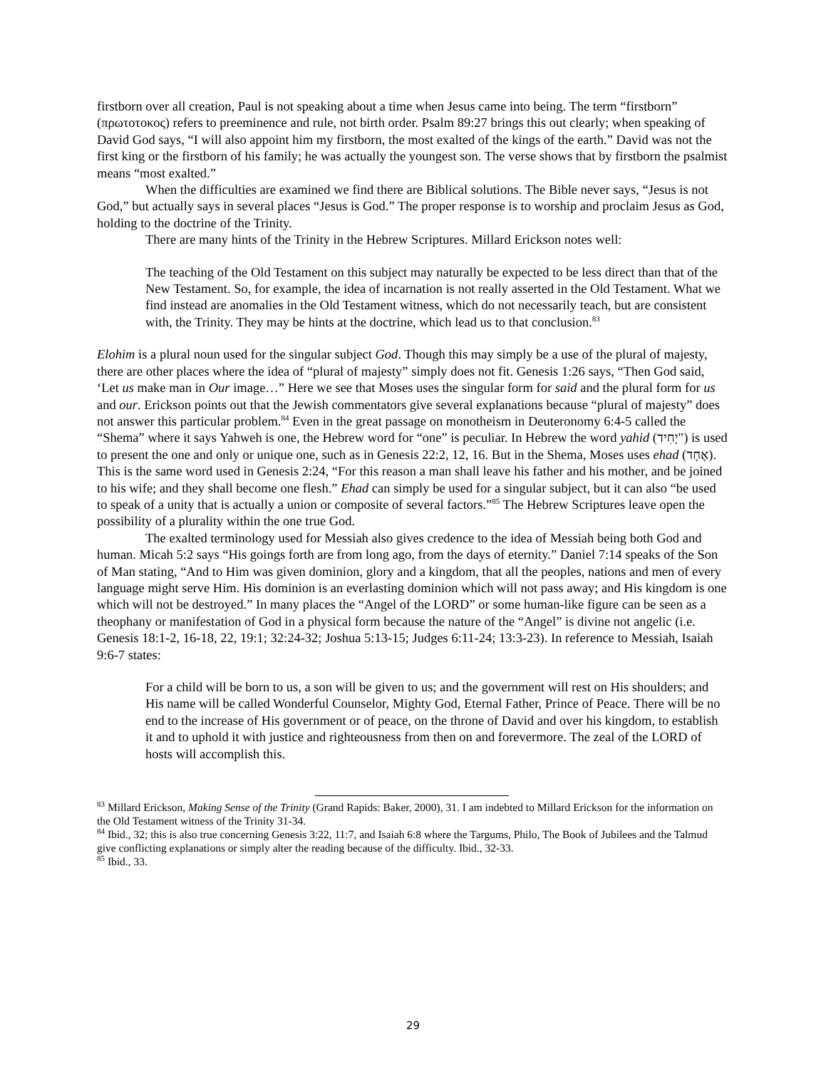firstborn over all creation, Paul is not speaking about a time when Jesus came into being. The term “firstborn” (πρωτοτοκος) refers to preeminence and rule, not birth order. Psalm 89:27 brings this out clearly; when speaking of David God says, “I will also appoint him my firstborn, the most exalted of the kings of the earth.” David was not the first king or the firstborn of his family; he was actually the youngest son. The verse shows that by firstborn the psalmist means “most exalted.”
When the difficulties are examined we find there are Biblical solutions. The Bible never says, “Jesus is not God,” but actually says in several places “Jesus is God.” The proper response is to worship and proclaim Jesus as God, holding to the doctrine of the Trinity.
There are many hints of the Trinity in the Hebrew Scriptures. Millard Erickson notes well:
The teaching of the Old Testament on this subject may naturally be expected to be less direct than that of the New Testament. So, for example, the idea of incarnation is not really asserted in the Old Testament. What we find instead are anomalies in the Old Testament witness, which do not necessarily teach, but are consistent with, the Trinity. They may be hints at the doctrine, which lead us to that conclusion.<sup>83</sup>
Elohim is a plural noun used for the singular subject God. Though this may simply be a use of the plural of majesty, there are other places where the idea of “plural of majesty” simply does not fit. Genesis 1:26 says, “Then God said, ‘Let us make man in Our image…” Here we see that Moses uses the singular form for said and the plural form for us and our. Erickson points out that the Jewish commentators give several explanations because “plural of majesty” does not answer this particular problem.<sup>84</sup> Even in the great passage on monotheism in Deuteronomy 6:4-5 called the “Shema” where it says Yahweh is one, the Hebrew word for “one” is peculiar. In Hebrew the word yahid (יָחִיד") is used to present the one and only or unique one, such as in Genesis 22:2, 12, 16. But in the Shema, Moses uses ehad (אֶחָד). This is the same word used in Genesis 2:24, “For this reason a man shall leave his father and his mother, and be joined to his wife; and they shall become one flesh.” Ehad can simply be used for a singular subject, but it can also “be used to speak of a unity that is actually a union or composite of several factors.”<sup>85</sup> The Hebrew Scriptures leave open the possibility of a plurality within the one true God.
The exalted terminology used for Messiah also gives credence to the idea of Messiah being both God and human. Micah 5:2 says “His goings forth are from long ago, from the days of eternity.” Daniel 7:14 speaks of the Son of Man stating, “And to Him was given dominion, glory and a kingdom, that all the peoples, nations and men of every language might serve Him. His dominion is an everlasting dominion which will not pass away; and His kingdom is one which will not be destroyed.” In many places the “Angel of the LORD” or some human-like figure can be seen as a theophany or manifestation of God in a physical form because the nature of the “Angel” is divine not angelic (i.e. Genesis 18:1-2, 16-18, 22, 19:1; 32:24-32; Joshua 5:13-15; Judges 6:11-24; 13:3-23). In reference to Messiah, Isaiah 9:6-7 states:
For a child will be born to us, a son will be given to us; and the government will rest on His shoulders; and His name will be called Wonderful Counselor, Mighty God, Eternal Father, Prince of Peace. There will be no end to the increase of His government or of peace, on the throne of David and over his kingdom, to establish it and to uphold it with justice and righteousness from then on and forevermore. The zeal of the LORD of hosts will accomplish this.
<sup>83</sup> Millard Erickson, Making Sense of the Trinity (Grand Rapids: Baker, 2000), 31. I am indebted to Millard Erickson for the information on the Old Testament witness of the Trinity 31-34.
<sup>84</sup> Ibid., 32; this is also true concerning Genesis 3:22, 11:7, and Isaiah 6:8 where the Targums, Philo, The Book of Jubilees and the Talmud give conflicting explanations or simply alter the reading because of the difficulty. Ibid., 32-33.
<sup>85</sup> Ibid., 33.
29